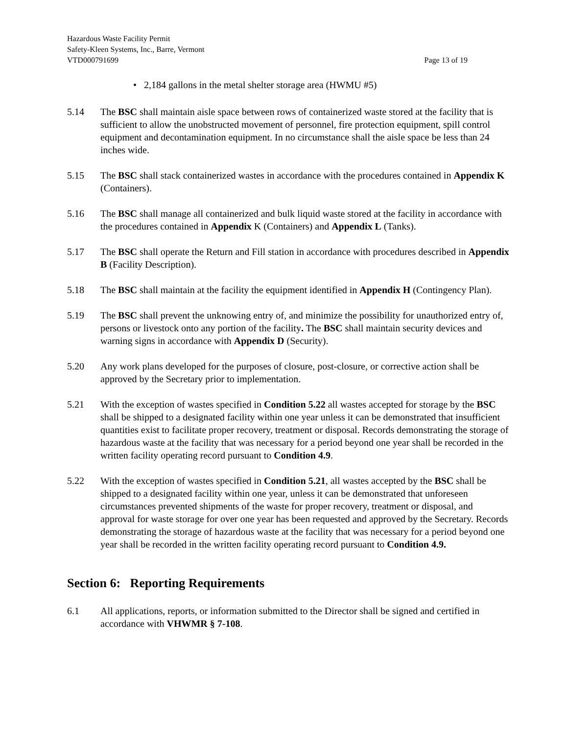Hazardous Waste Facility Permit
Safety-Kleen Systems, Inc., Barre, Vermont
VTD000791699 Page 13 of 19
• 2,184 gallons in the metal shelter storage area (HWMU #5)
5.14 The BSC shall maintain aisle space between rows of containerized waste stored at the facility that is sufficient to allow the unobstructed movement of personnel, fire protection equipment, spill control equipment and decontamination equipment. In no circumstance shall the aisle space be less than 24 inches wide.
5.15 The BSC shall stack containerized wastes in accordance with the procedures contained in Appendix K (Containers).
5.16 The BSC shall manage all containerized and bulk liquid waste stored at the facility in accordance with the procedures contained in Appendix K (Containers) and Appendix L (Tanks).
5.17 The BSC shall operate the Return and Fill station in accordance with procedures described in Appendix B (Facility Description).
5.18 The BSC shall maintain at the facility the equipment identified in Appendix H (Contingency Plan).
5.19 The BSC shall prevent the unknowing entry of, and minimize the possibility for unauthorized entry of, persons or livestock onto any portion of the facility. The BSC shall maintain security devices and warning signs in accordance with Appendix D (Security).
5.20 Any work plans developed for the purposes of closure, post-closure, or corrective action shall be approved by the Secretary prior to implementation.
5.21 With the exception of wastes specified in Condition 5.22 all wastes accepted for storage by the BSC shall be shipped to a designated facility within one year unless it can be demonstrated that insufficient quantities exist to facilitate proper recovery, treatment or disposal. Records demonstrating the storage of hazardous waste at the facility that was necessary for a period beyond one year shall be recorded in the written facility operating record pursuant to Condition 4.9.
5.22 With the exception of wastes specified in Condition 5.21, all wastes accepted by the BSC shall be shipped to a designated facility within one year, unless it can be demonstrated that unforeseen circumstances prevented shipments of the waste for proper recovery, treatment or disposal, and approval for waste storage for over one year has been requested and approved by the Secretary. Records demonstrating the storage of hazardous waste at the facility that was necessary for a period beyond one year shall be recorded in the written facility operating record pursuant to Condition 4.9.
Section 6: Reporting Requirements
6.1 All applications, reports, or information submitted to the Director shall be signed and certified in accordance with VHWMR § 7-108.